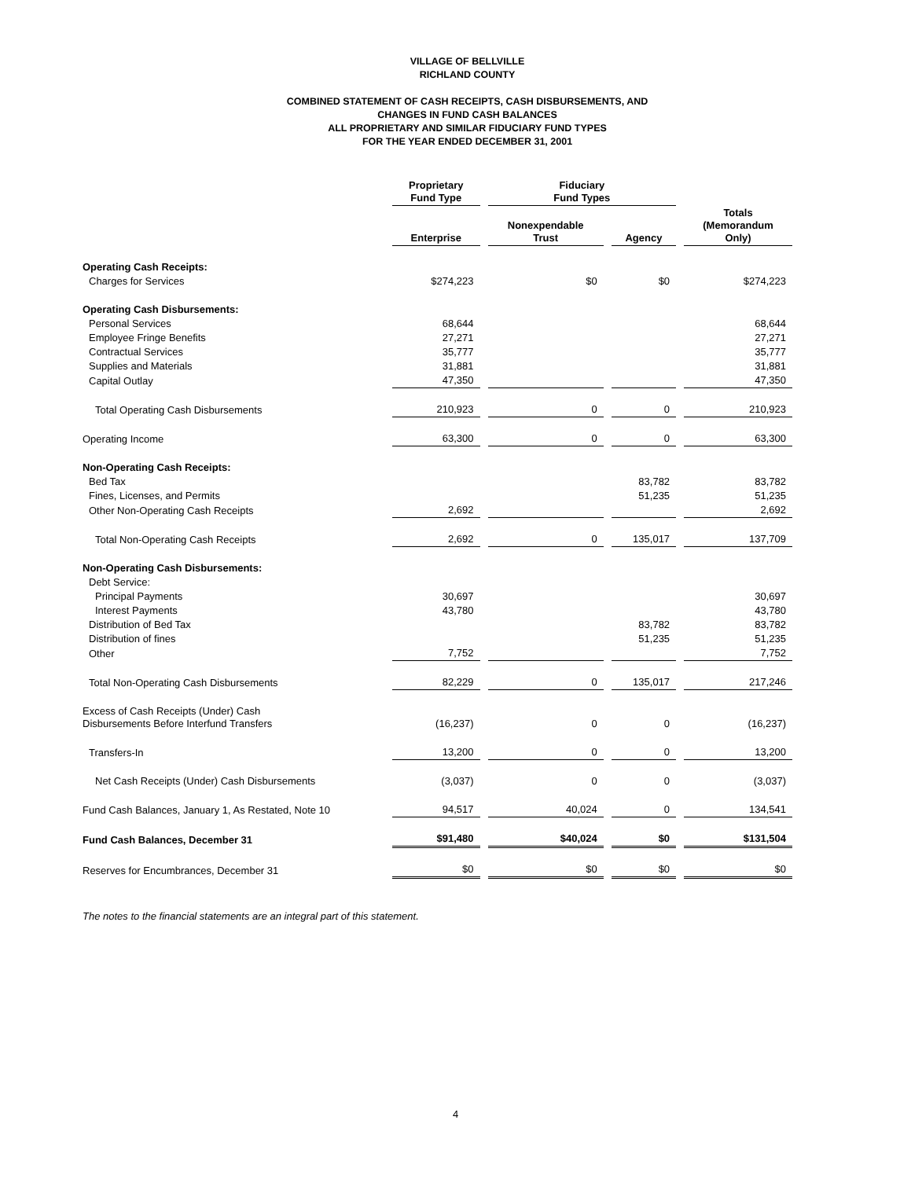VILLAGE OF BELLVILLE
RICHLAND COUNTY
COMBINED STATEMENT OF CASH RECEIPTS, CASH DISBURSEMENTS, AND
CHANGES IN FUND CASH BALANCES
ALL PROPRIETARY AND SIMILAR FIDUCIARY FUND TYPES
FOR THE YEAR ENDED DECEMBER 31, 2001
| | Proprietary Fund Type | Fiduciary Fund Types | | |
| --- | --- | --- | --- | --- |
| | Enterprise | Nonexpendable Trust | Agency | Totals (Memorandum Only) |
| Operating Cash Receipts: | | | | |
| Charges for Services | $274,223 | $0 | $0 | $274,223 |
| Operating Cash Disbursements: | | | | |
| Personal Services | 68,644 | | | 68,644 |
| Employee Fringe Benefits | 27,271 | | | 27,271 |
| Contractual Services | 35,777 | | | 35,777 |
| Supplies and Materials | 31,881 | | | 31,881 |
| Capital Outlay | 47,350 | | | 47,350 |
| Total Operating Cash Disbursements | 210,923 | 0 | 0 | 210,923 |
| Operating Income | 63,300 | 0 | 0 | 63,300 |
| Non-Operating Cash Receipts: | | | | |
| Bed Tax | | | 83,782 | 83,782 |
| Fines, Licenses, and Permits | | | 51,235 | 51,235 |
| Other Non-Operating Cash Receipts | 2,692 | | | 2,692 |
| Total Non-Operating Cash Receipts | 2,692 | 0 | 135,017 | 137,709 |
| Non-Operating Cash Disbursements: | | | | |
| Debt Service: | | | | |
| Principal Payments | 30,697 | | | 30,697 |
| Interest Payments | 43,780 | | | 43,780 |
| Distribution of Bed Tax | | | 83,782 | 83,782 |
| Distribution of fines | | | 51,235 | 51,235 |
| Other | 7,752 | | | 7,752 |
| Total Non-Operating Cash Disbursements | 82,229 | 0 | 135,017 | 217,246 |
| Excess of Cash Receipts (Under) Cash Disbursements Before Interfund Transfers | (16,237) | 0 | 0 | (16,237) |
| Transfers-In | 13,200 | 0 | 0 | 13,200 |
| Net Cash Receipts (Under) Cash Disbursements | (3,037) | 0 | 0 | (3,037) |
| Fund Cash Balances, January 1, As Restated, Note 10 | 94,517 | 40,024 | 0 | 134,541 |
| Fund Cash Balances, December 31 | $91,480 | $40,024 | $0 | $131,504 |
| Reserves for Encumbrances, December 31 | $0 | $0 | $0 | $0 |
The notes to the financial statements are an integral part of this statement.
4